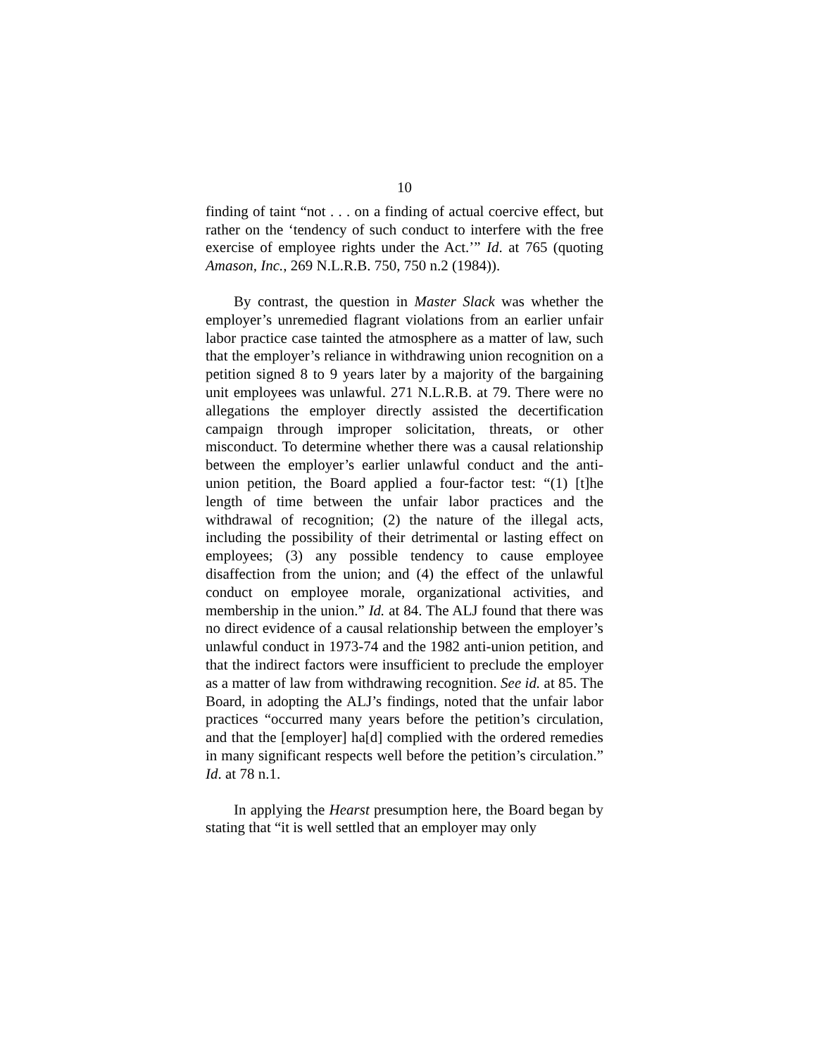10
finding of taint “not . . . on a finding of actual coercive effect, but rather on the ‘tendency of such conduct to interfere with the free exercise of employee rights under the Act.’” Id. at 765 (quoting Amason, Inc., 269 N.L.R.B. 750, 750 n.2 (1984)).
By contrast, the question in Master Slack was whether the employer’s unremedied flagrant violations from an earlier unfair labor practice case tainted the atmosphere as a matter of law, such that the employer’s reliance in withdrawing union recognition on a petition signed 8 to 9 years later by a majority of the bargaining unit employees was unlawful. 271 N.L.R.B. at 79. There were no allegations the employer directly assisted the decertification campaign through improper solicitation, threats, or other misconduct. To determine whether there was a causal relationship between the employer’s earlier unlawful conduct and the anti-union petition, the Board applied a four-factor test: “(1) [t]he length of time between the unfair labor practices and the withdrawal of recognition; (2) the nature of the illegal acts, including the possibility of their detrimental or lasting effect on employees; (3) any possible tendency to cause employee disaffection from the union; and (4) the effect of the unlawful conduct on employee morale, organizational activities, and membership in the union.” Id. at 84. The ALJ found that there was no direct evidence of a causal relationship between the employer’s unlawful conduct in 1973-74 and the 1982 anti-union petition, and that the indirect factors were insufficient to preclude the employer as a matter of law from withdrawing recognition. See id. at 85. The Board, in adopting the ALJ’s findings, noted that the unfair labor practices “occurred many years before the petition’s circulation, and that the [employer] ha[d] complied with the ordered remedies in many significant respects well before the petition’s circulation.” Id. at 78 n.1.
In applying the Hearst presumption here, the Board began by stating that “it is well settled that an employer may only